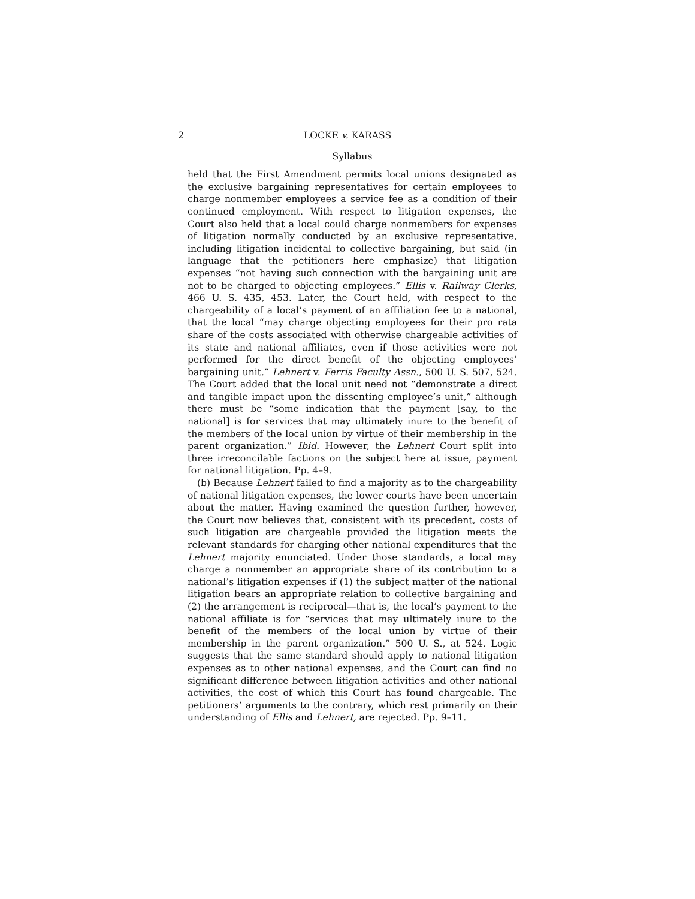2 LOCKE v. KARASS
Syllabus
held that the First Amendment permits local unions designated as the exclusive bargaining representatives for certain employees to charge nonmember employees a service fee as a condition of their continued employment. With respect to litigation expenses, the Court also held that a local could charge nonmembers for expenses of litigation normally conducted by an exclusive representative, including litigation incidental to collective bargaining, but said (in language that the petitioners here emphasize) that litigation expenses “not having such connection with the bargaining unit are not to be charged to objecting employees.” Ellis v. Railway Clerks, 466 U. S. 435, 453. Later, the Court held, with respect to the chargeability of a local’s payment of an affiliation fee to a national, that the local “may charge objecting employees for their pro rata share of the costs associated with otherwise chargeable activities of its state and national affiliates, even if those activities were not performed for the direct benefit of the objecting employees’ bargaining unit.” Lehnert v. Ferris Faculty Assn., 500 U. S. 507, 524. The Court added that the local unit need not “demonstrate a direct and tangible impact upon the dissenting employee’s unit,” although there must be “some indication that the payment [say, to the national] is for services that may ultimately inure to the benefit of the members of the local union by virtue of their membership in the parent organization.” Ibid. However, the Lehnert Court split into three irreconcilable factions on the subject here at issue, payment for national litigation. Pp. 4–9.
(b) Because Lehnert failed to find a majority as to the chargeability of national litigation expenses, the lower courts have been uncertain about the matter. Having examined the question further, however, the Court now believes that, consistent with its precedent, costs of such litigation are chargeable provided the litigation meets the relevant standards for charging other national expenditures that the Lehnert majority enunciated. Under those standards, a local may charge a nonmember an appropriate share of its contribution to a national’s litigation expenses if (1) the subject matter of the national litigation bears an appropriate relation to collective bargaining and (2) the arrangement is reciprocal—that is, the local’s payment to the national affiliate is for “services that may ultimately inure to the benefit of the members of the local union by virtue of their membership in the parent organization.” 500 U. S., at 524. Logic suggests that the same standard should apply to national litigation expenses as to other national expenses, and the Court can find no significant difference between litigation activities and other national activities, the cost of which this Court has found chargeable. The petitioners’ arguments to the contrary, which rest primarily on their understanding of Ellis and Lehnert, are rejected. Pp. 9–11.